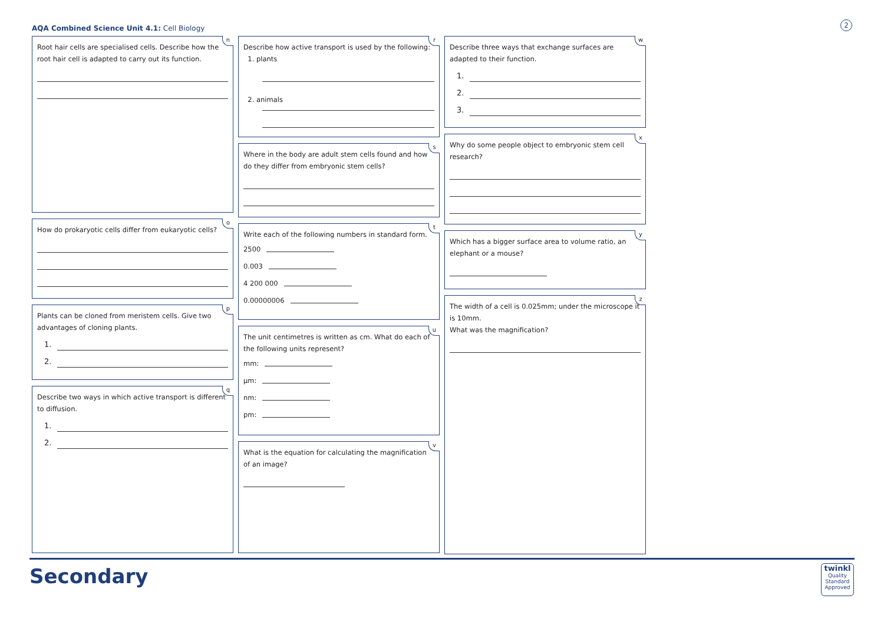AQA Combined Science Unit 4.1: Cell Biology
2
n
Root hair cells are specialised cells. Describe how the root hair cell is adapted to carry out its function.
o
How do prokaryotic cells differ from eukaryotic cells?
p
Plants can be cloned from meristem cells. Give two advantages of cloning plants.
1.
2.
q
Describe two ways in which active transport is different to diffusion.
1.
2.
r
Describe how active transport is used by the following:
1. plants
2. animals
s
Where in the body are adult stem cells found and how do they differ from embryonic stem cells?
t
Write each of the following numbers in standard form.
2500
0.003
4 200 000
0.00000006
u
The unit centimetres is written as cm. What do each of the following units represent?
mm:
µm:
nm:
pm:
v
What is the equation for calculating the magnification of an image?
w
Describe three ways that exchange surfaces are adapted to their function.
1.
2.
3.
x
Why do some people object to embryonic stem cell research?
y
Which has a bigger surface area to volume ratio, an elephant or a mouse?
z
The width of a cell is 0.025mm; under the microscope it is 10mm.
What was the magnification?
Secondary
twinkl
Quality Standard Approved